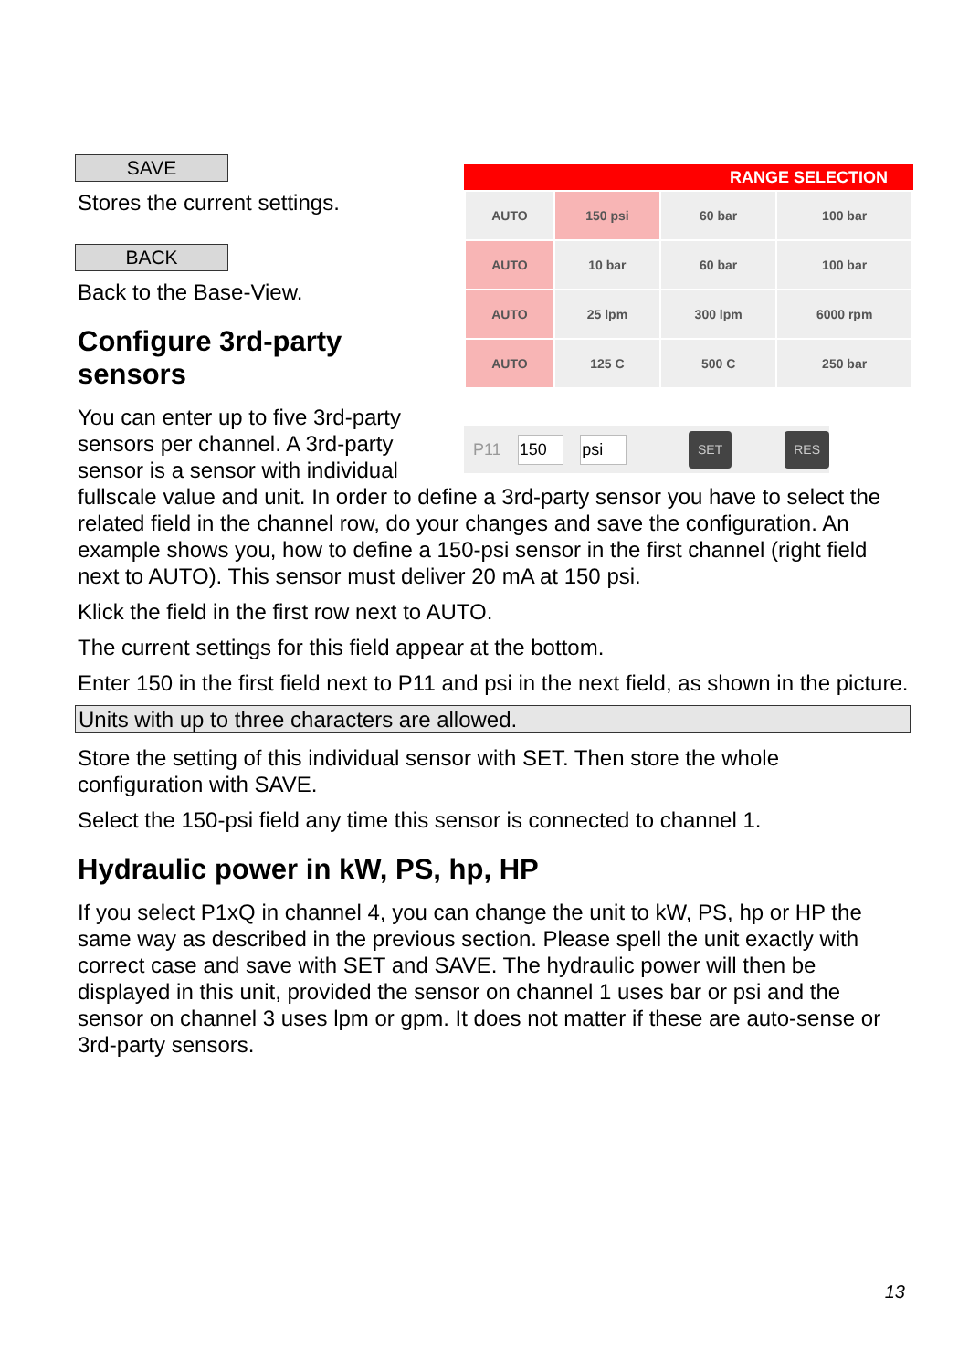RANGE SELECTION
| AUTO | 150 psi | 60 bar | 100 bar |
| AUTO | 10 bar | 60 bar | 100 bar |
| AUTO | 25 lpm | 300 lpm | 6000 rpm |
| AUTO | 125 C | 500 C | 250 bar |
P11 150 psi SET RES
SAVE
Stores the current settings.
BACK
Back to the Base-View.
Configure 3rd-party sensors
You can enter up to five 3rd-party sensors per channel. A 3rd-party sensor is a sensor with individual fullscale value and unit. In order to define a 3rd-party sensor you have to select the related field in the channel row, do your changes and save the configuration. An example shows you, how to define a 150-psi sensor in the first channel (right field next to AUTO). This sensor must deliver 20 mA at 150 psi.
Klick the field in the first row next to AUTO.
The current settings for this field appear at the bottom.
Enter 150 in the first field next to P11 and psi in the next field, as shown in the picture.
Units with up to three characters are allowed.
Store the setting of this individual sensor with SET. Then store the whole configuration with SAVE.
Select the 150-psi field any time this sensor is connected to channel 1.
Hydraulic power in kW, PS, hp, HP
If you select P1xQ in channel 4, you can change the unit to kW, PS, hp or HP the same way as described in the previous section. Please spell the unit exactly with correct case and save with SET and SAVE. The hydraulic power will then be displayed in this unit, provided the sensor on channel 1 uses bar or psi and the sensor on channel 3 uses lpm or gpm. It does not matter if these are auto-sense or 3rd-party sensors.
13